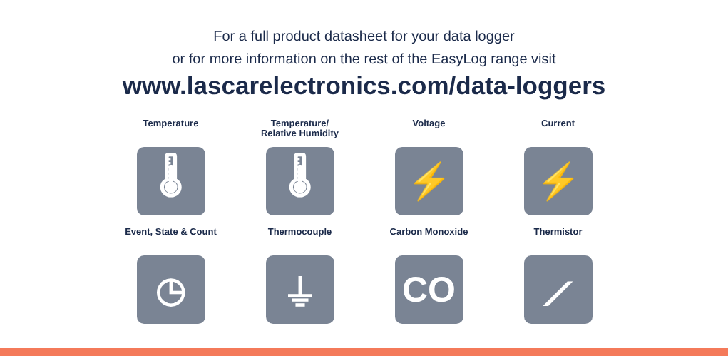For a full product datasheet for your data logger
or for more information on the rest of the EasyLog range visit
www.lascarelectronics.com/data-loggers
Temperature
🌡
Temperature/
Relative Humidity
🌡
Voltage
⚡
Current
⚡
Event, State & Count
◷
Thermocouple
⏚
Carbon Monoxide
CO
Thermistor
⟋